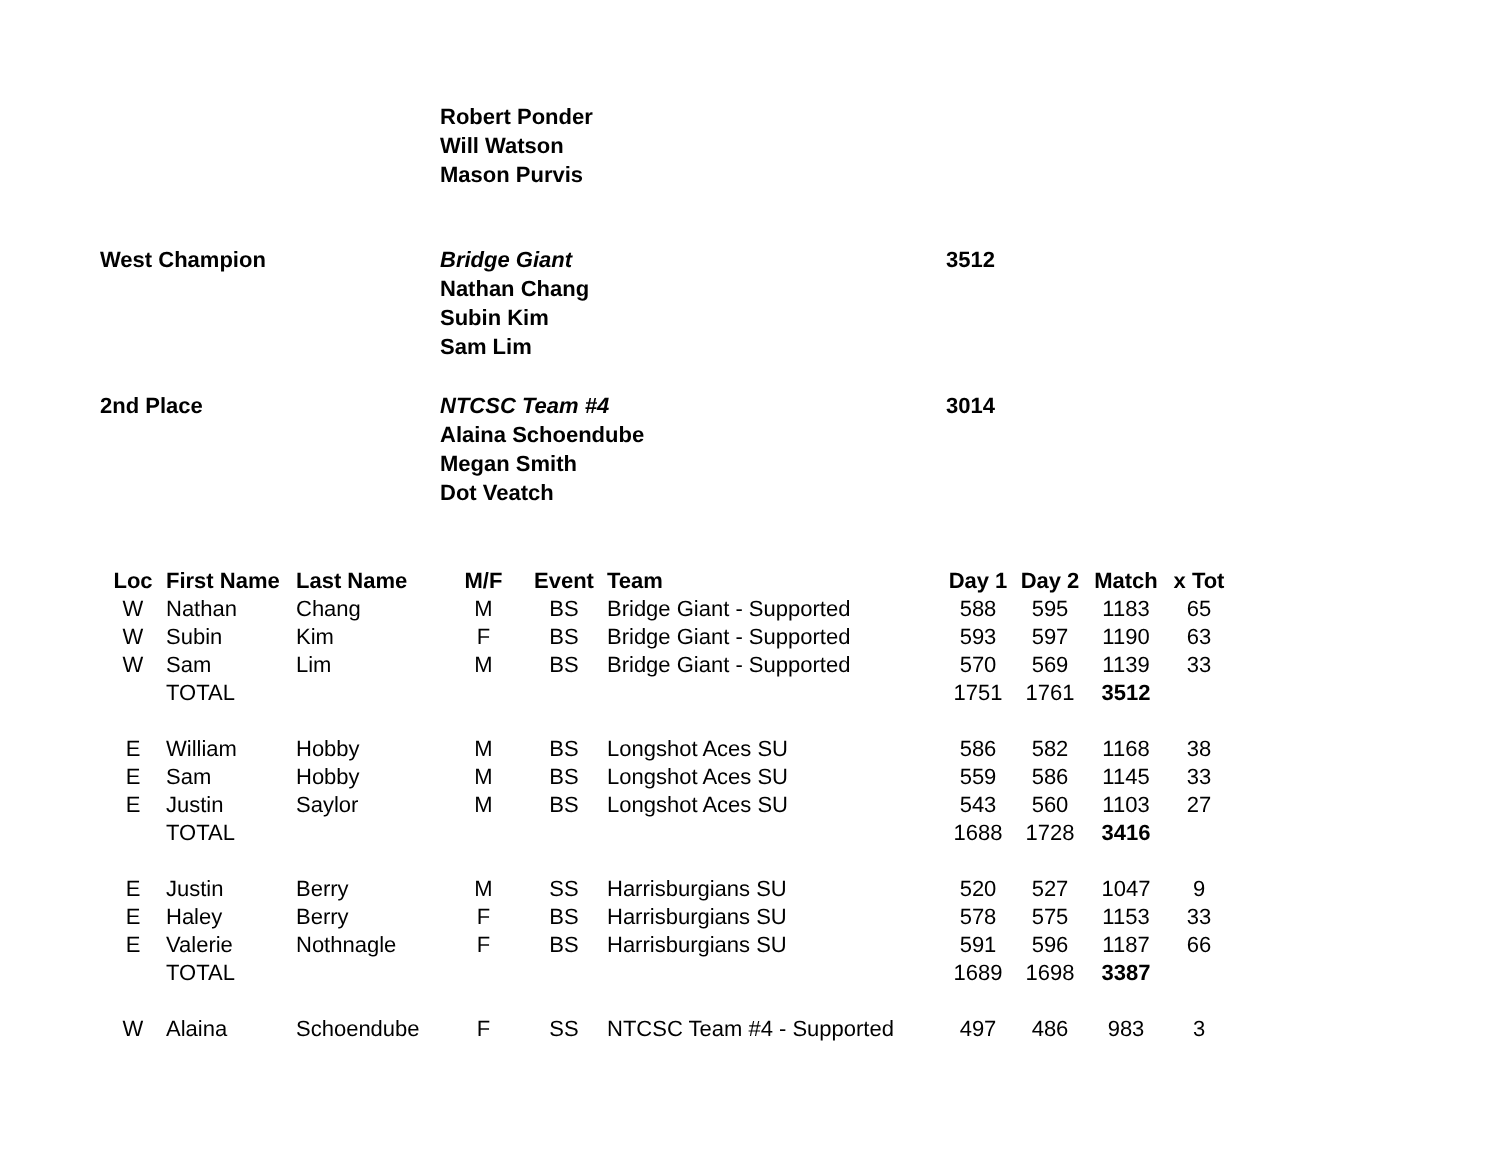Robert Ponder
Will Watson
Mason Purvis
West Champion Bridge Giant
Nathan Chang
Subin Kim
Sam Lim
3512
2nd Place NTCSC Team #4
Alaina Schoendube
Megan Smith
Dot Veatch
3014
| Loc | First Name | Last Name | M/F | Event | Team | Day 1 | Day 2 | Match | x Tot |
| --- | --- | --- | --- | --- | --- | --- | --- | --- | --- |
| W | Nathan | Chang | M | BS | Bridge Giant - Supported | 588 | 595 | 1183 | 65 |
| W | Subin | Kim | F | BS | Bridge Giant - Supported | 593 | 597 | 1190 | 63 |
| W | Sam | Lim | M | BS | Bridge Giant - Supported | 570 | 569 | 1139 | 33 |
| | TOTAL | | | | | 1751 | 1761 | 3512 | |
| E | William | Hobby | M | BS | Longshot Aces SU | 586 | 582 | 1168 | 38 |
| E | Sam | Hobby | M | BS | Longshot Aces SU | 559 | 586 | 1145 | 33 |
| E | Justin | Saylor | M | BS | Longshot Aces SU | 543 | 560 | 1103 | 27 |
| | TOTAL | | | | | 1688 | 1728 | 3416 | |
| E | Justin | Berry | M | SS | Harrisburgians SU | 520 | 527 | 1047 | 9 |
| E | Haley | Berry | F | BS | Harrisburgians SU | 578 | 575 | 1153 | 33 |
| E | Valerie | Nothnagle | F | BS | Harrisburgians SU | 591 | 596 | 1187 | 66 |
| | TOTAL | | | | | 1689 | 1698 | 3387 | |
| W | Alaina | Schoendube | F | SS | NTCSC Team #4 - Supported | 497 | 486 | 983 | 3 |